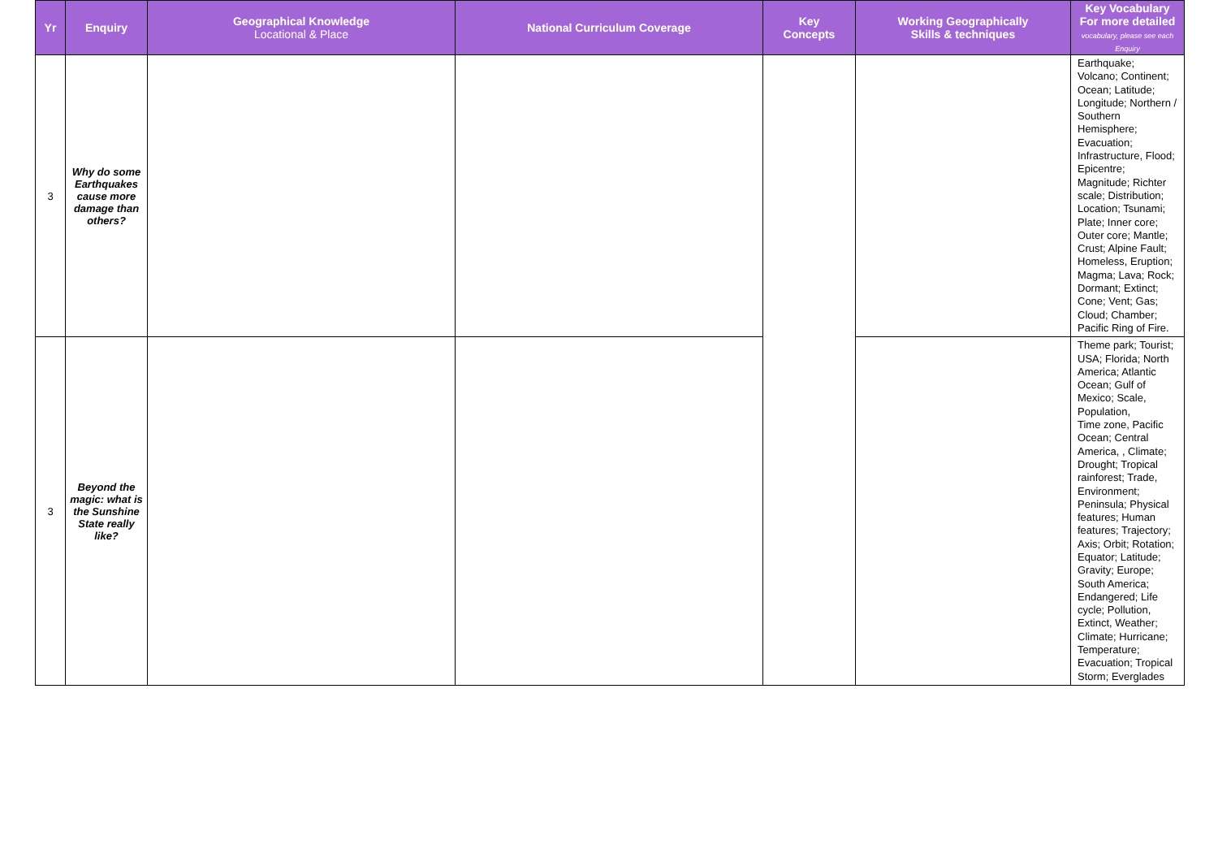| Yr | Enquiry | Geographical Knowledge Locational & Place | National Curriculum Coverage | Key Concepts | Working Geographically Skills & techniques | Key Vocabulary For more detailed vocabulary, please see each Enquiry |
| --- | --- | --- | --- | --- | --- | --- |
| 3 | Why do some Earthquakes cause more damage than others? | | | | | Earthquake; Volcano; Continent; Ocean; Latitude; Longitude; Northern / Southern Hemisphere; Evacuation; Infrastructure, Flood; Epicentre; Magnitude; Richter scale; Distribution; Location; Tsunami; Plate; Inner core; Outer core; Mantle; Crust; Alpine Fault; Homeless, Eruption; Magma; Lava; Rock; Dormant; Extinct; Cone; Vent; Gas; Cloud; Chamber; Pacific Ring of Fire. |
| 3 | Beyond the magic: what is the Sunshine State really like? | | | | | Theme park; Tourist; USA; Florida; North America; Atlantic Ocean; Gulf of Mexico; Scale, Population, Time zone, Pacific Ocean; Central America, , Climate; Drought; Tropical rainforest; Trade, Environment; Peninsula; Physical features; Human features; Trajectory; Axis; Orbit; Rotation; Equator; Latitude; Gravity; Europe; South America; Endangered; Life cycle; Pollution, Extinct, Weather; Climate; Hurricane; Temperature; Evacuation; Tropical Storm; Everglades |